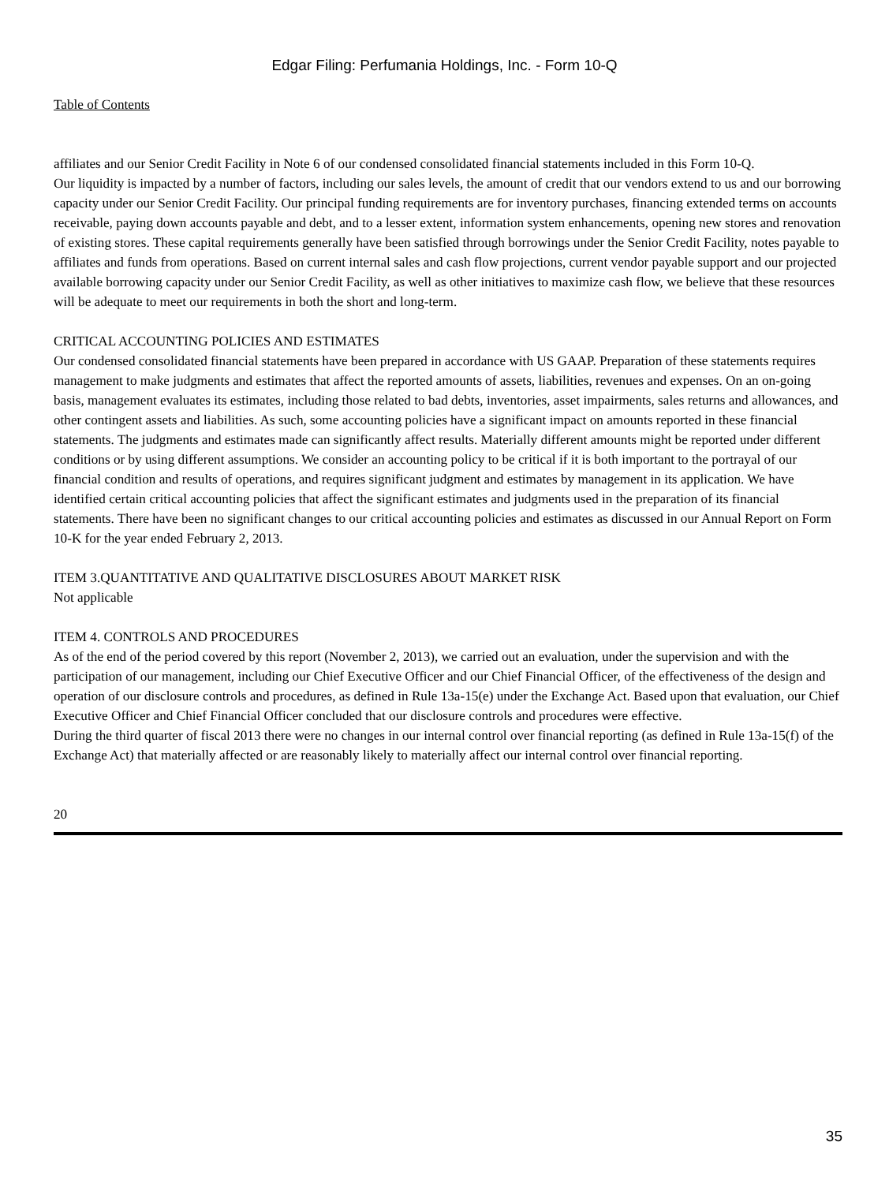Edgar Filing: Perfumania Holdings, Inc. - Form 10-Q
Table of Contents
affiliates and our Senior Credit Facility in Note 6 of our condensed consolidated financial statements included in this Form 10-Q.
Our liquidity is impacted by a number of factors, including our sales levels, the amount of credit that our vendors extend to us and our borrowing capacity under our Senior Credit Facility. Our principal funding requirements are for inventory purchases, financing extended terms on accounts receivable, paying down accounts payable and debt, and to a lesser extent, information system enhancements, opening new stores and renovation of existing stores. These capital requirements generally have been satisfied through borrowings under the Senior Credit Facility, notes payable to affiliates and funds from operations. Based on current internal sales and cash flow projections, current vendor payable support and our projected available borrowing capacity under our Senior Credit Facility, as well as other initiatives to maximize cash flow, we believe that these resources will be adequate to meet our requirements in both the short and long-term.
CRITICAL ACCOUNTING POLICIES AND ESTIMATES
Our condensed consolidated financial statements have been prepared in accordance with US GAAP. Preparation of these statements requires management to make judgments and estimates that affect the reported amounts of assets, liabilities, revenues and expenses. On an on-going basis, management evaluates its estimates, including those related to bad debts, inventories, asset impairments, sales returns and allowances, and other contingent assets and liabilities. As such, some accounting policies have a significant impact on amounts reported in these financial statements. The judgments and estimates made can significantly affect results. Materially different amounts might be reported under different conditions or by using different assumptions. We consider an accounting policy to be critical if it is both important to the portrayal of our financial condition and results of operations, and requires significant judgment and estimates by management in its application. We have identified certain critical accounting policies that affect the significant estimates and judgments used in the preparation of its financial statements. There have been no significant changes to our critical accounting policies and estimates as discussed in our Annual Report on Form 10-K for the year ended February 2, 2013.
ITEM 3.QUANTITATIVE AND QUALITATIVE DISCLOSURES ABOUT MARKET RISK
Not applicable
ITEM 4. CONTROLS AND PROCEDURES
As of the end of the period covered by this report (November 2, 2013), we carried out an evaluation, under the supervision and with the participation of our management, including our Chief Executive Officer and our Chief Financial Officer, of the effectiveness of the design and operation of our disclosure controls and procedures, as defined in Rule 13a-15(e) under the Exchange Act. Based upon that evaluation, our Chief Executive Officer and Chief Financial Officer concluded that our disclosure controls and procedures were effective.
During the third quarter of fiscal 2013 there were no changes in our internal control over financial reporting (as defined in Rule 13a-15(f) of the Exchange Act) that materially affected or are reasonably likely to materially affect our internal control over financial reporting.
20
35